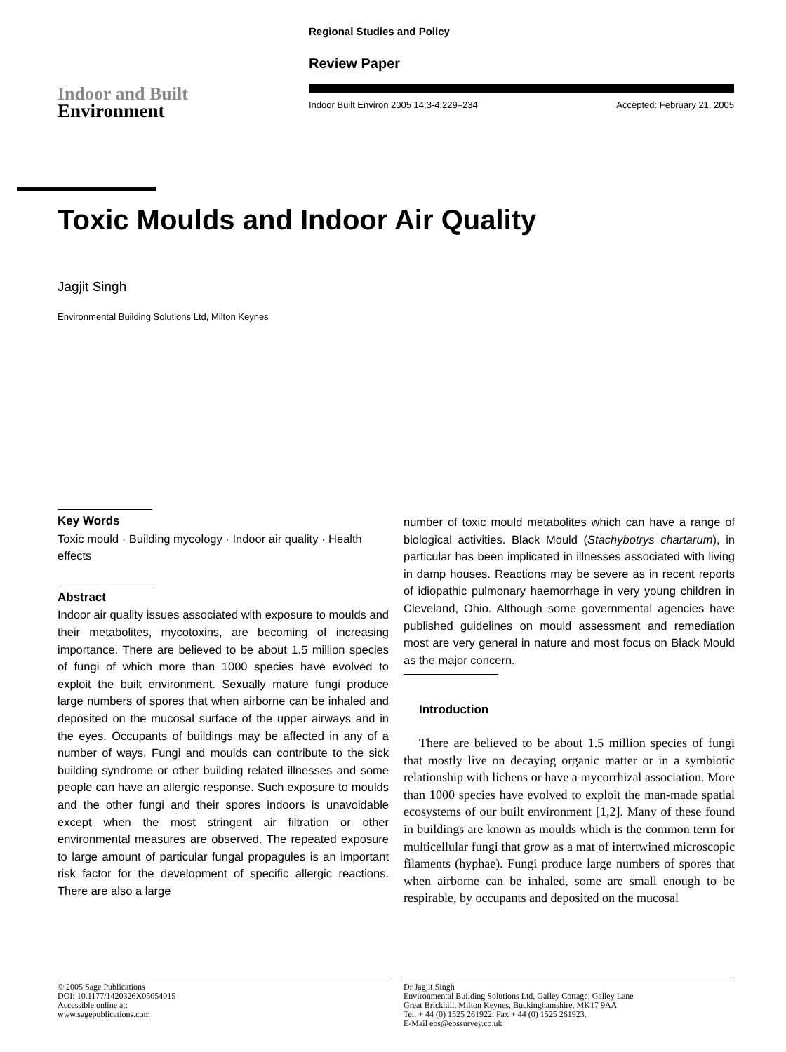Regional Studies and Policy
Review Paper
Indoor Built Environ 2005 14;3-4:229–234 Accepted: February 21, 2005
Indoor and Built
Environment
Toxic Moulds and Indoor Air Quality
Jagjit Singh
Environmental Building Solutions Ltd, Milton Keynes
Key Words
Toxic mould · Building mycology · Indoor air quality · Health effects
Abstract
Indoor air quality issues associated with exposure to moulds and their metabolites, mycotoxins, are becoming of increasing importance. There are believed to be about 1.5 million species of fungi of which more than 1000 species have evolved to exploit the built environment. Sexually mature fungi produce large numbers of spores that when airborne can be inhaled and deposited on the mucosal surface of the upper airways and in the eyes. Occupants of buildings may be affected in any of a number of ways. Fungi and moulds can contribute to the sick building syndrome or other building related illnesses and some people can have an allergic response. Such exposure to moulds and the other fungi and their spores indoors is unavoidable except when the most stringent air filtration or other environmental measures are observed. The repeated exposure to large amount of particular fungal propagules is an important risk factor for the development of specific allergic reactions. There are also a large
number of toxic mould metabolites which can have a range of biological activities. Black Mould (Stachybotrys chartarum), in particular has been implicated in illnesses associated with living in damp houses. Reactions may be severe as in recent reports of idiopathic pulmonary haemorrhage in very young children in Cleveland, Ohio. Although some governmental agencies have published guidelines on mould assessment and remediation most are very general in nature and most focus on Black Mould as the major concern.
Introduction
There are believed to be about 1.5 million species of fungi that mostly live on decaying organic matter or in a symbiotic relationship with lichens or have a mycorrhizal association. More than 1000 species have evolved to exploit the man-made spatial ecosystems of our built environment [1,2]. Many of these found in buildings are known as moulds which is the common term for multicellular fungi that grow as a mat of intertwined microscopic filaments (hyphae). Fungi produce large numbers of spores that when airborne can be inhaled, some are small enough to be respirable, by occupants and deposited on the mucosal
© 2005 Sage Publications
DOI: 10.1177/1420326X05054015
Accessible online at:
www.sagepublications.com
Dr Jagjit Singh
Environmental Building Solutions Ltd, Galley Cottage, Galley Lane
Great Brickhill, Milton Keynes, Buckinghamshire, MK17 9AA
Tel. + 44 (0) 1525 261922. Fax + 44 (0) 1525 261923.
E-Mail ebs@ebssurvey.co.uk